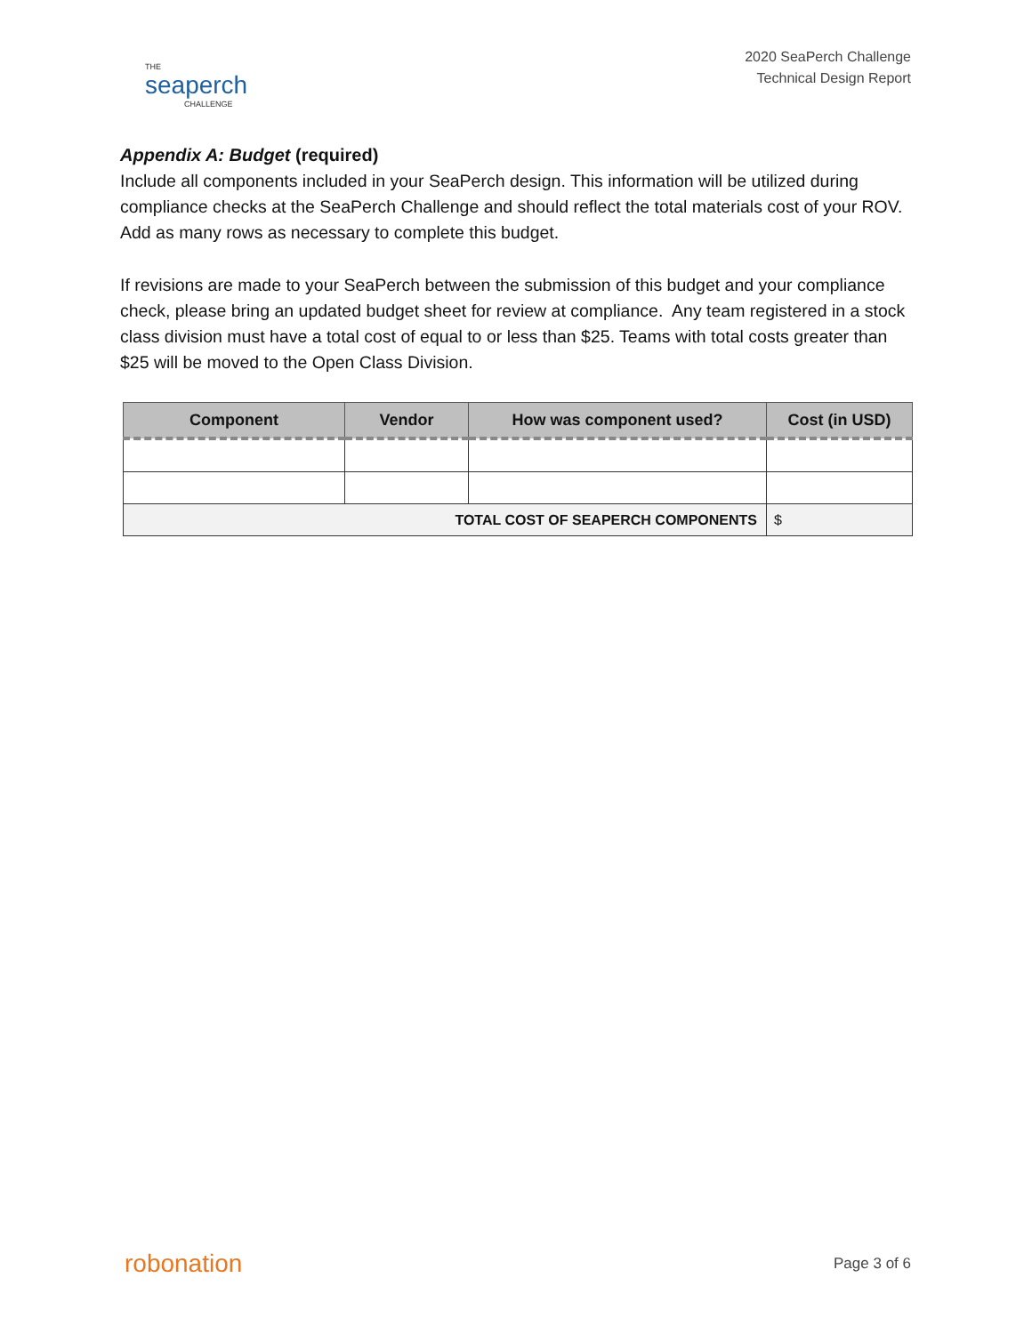THE
seaperch
CHALLENGE
2020 SeaPerch Challenge
Technical Design Report
Appendix A: Budget (required)
Include all components included in your SeaPerch design. This information will be utilized during compliance checks at the SeaPerch Challenge and should reflect the total materials cost of your ROV. Add as many rows as necessary to complete this budget.
If revisions are made to your SeaPerch between the submission of this budget and your compliance check, please bring an updated budget sheet for review at compliance. Any team registered in a stock class division must have a total cost of equal to or less than $25. Teams with total costs greater than $25 will be moved to the Open Class Division.
| Component | Vendor | How was component used? | Cost (in USD) |
| --- | --- | --- | --- |
| TOTAL COST OF SEAPERCH COMPONENTS | | | $ |
robonation
Page 3 of 6